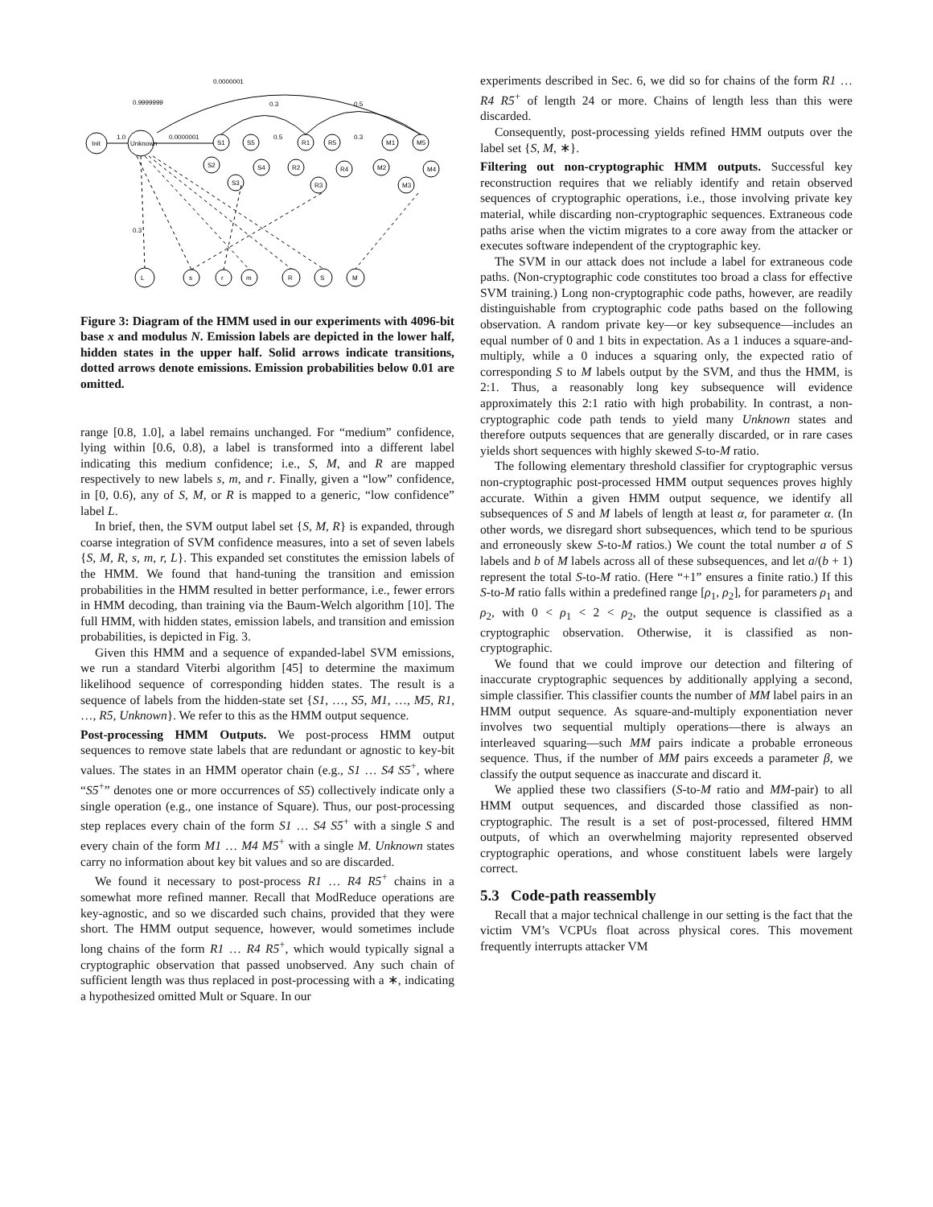0.0000001
0.9999999
1.0
Init
Unknown
0.0000001
S1
S5
S2
S3
S4
R1
R5
R2
R3
R4
M1
M5
M2
M3
M4
L
s
r
m
R
S
M
0.3
0.5
0.5
0.3
0.3
Figure 3: Diagram of the HMM used in our experiments with 4096-bit base x and modulus N. Emission labels are depicted in the lower half, hidden states in the upper half. Solid arrows indicate transitions, dotted arrows denote emissions. Emission probabilities below 0.01 are omitted.
range [0.8, 1.0], a label remains unchanged. For “medium” confidence, lying within [0.6, 0.8), a label is transformed into a different label indicating this medium confidence; i.e., S, M, and R are mapped respectively to new labels s, m, and r. Finally, given a “low” confidence, in [0, 0.6), any of S, M, or R is mapped to a generic, “low confidence” label L.
In brief, then, the SVM output label set {S, M, R} is expanded, through coarse integration of SVM confidence measures, into a set of seven labels {S, M, R, s, m, r, L}. This expanded set constitutes the emission labels of the HMM. We found that hand-tuning the transition and emission probabilities in the HMM resulted in better performance, i.e., fewer errors in HMM decoding, than training via the Baum-Welch algorithm [10]. The full HMM, with hidden states, emission labels, and transition and emission probabilities, is depicted in Fig. 3.
Given this HMM and a sequence of expanded-label SVM emissions, we run a standard Viterbi algorithm [45] to determine the maximum likelihood sequence of corresponding hidden states. The result is a sequence of labels from the hidden-state set {S1, …, S5, M1, …, M5, R1, …, R5, Unknown}. We refer to this as the HMM output sequence.
Post-processing HMM Outputs. We post-process HMM output sequences to remove state labels that are redundant or agnostic to key-bit values. The states in an HMM operator chain (e.g., S1 … S4 S5<sup>+</sup>, where “S5<sup>+</sup>” denotes one or more occurrences of S5) collectively indicate only a single operation (e.g., one instance of Square). Thus, our post-processing step replaces every chain of the form S1 … S4 S5<sup>+</sup> with a single S and every chain of the form M1 … M4 M5<sup>+</sup> with a single M. Unknown states carry no information about key bit values and so are discarded.
We found it necessary to post-process R1 … R4 R5<sup>+</sup> chains in a somewhat more refined manner. Recall that ModReduce operations are key-agnostic, and so we discarded such chains, provided that they were short. The HMM output sequence, however, would sometimes include long chains of the form R1 … R4 R5<sup>+</sup>, which would typically signal a cryptographic observation that passed unobserved. Any such chain of sufficient length was thus replaced in post-processing with a ∗, indicating a hypothesized omitted Mult or Square. In our
experiments described in Sec. 6, we did so for chains of the form R1 … R4 R5<sup>+</sup> of length 24 or more. Chains of length less than this were discarded.
Consequently, post-processing yields refined HMM outputs over the label set {S, M, ∗}.
Filtering out non-cryptographic HMM outputs. Successful key reconstruction requires that we reliably identify and retain observed sequences of cryptographic operations, i.e., those involving private key material, while discarding non-cryptographic sequences. Extraneous code paths arise when the victim migrates to a core away from the attacker or executes software independent of the cryptographic key.
The SVM in our attack does not include a label for extraneous code paths. (Non-cryptographic code constitutes too broad a class for effective SVM training.) Long non-cryptographic code paths, however, are readily distinguishable from cryptographic code paths based on the following observation. A random private key—or key subsequence—includes an equal number of 0 and 1 bits in expectation. As a 1 induces a square-and-multiply, while a 0 induces a squaring only, the expected ratio of corresponding S to M labels output by the SVM, and thus the HMM, is 2:1. Thus, a reasonably long key subsequence will evidence approximately this 2:1 ratio with high probability. In contrast, a non-cryptographic code path tends to yield many Unknown states and therefore outputs sequences that are generally discarded, or in rare cases yields short sequences with highly skewed S-to-M ratio.
The following elementary threshold classifier for cryptographic versus non-cryptographic post-processed HMM output sequences proves highly accurate. Within a given HMM output sequence, we identify all subsequences of S and M labels of length at least α, for parameter α. (In other words, we disregard short subsequences, which tend to be spurious and erroneously skew S-to-M ratios.) We count the total number a of S labels and b of M labels across all of these subsequences, and let a/(b + 1) represent the total S-to-M ratio. (Here “+1” ensures a finite ratio.) If this S-to-M ratio falls within a predefined range [ρ<sub>1</sub>, ρ<sub>2</sub>], for parameters ρ<sub>1</sub> and ρ<sub>2</sub>, with 0 < ρ<sub>1</sub> < 2 < ρ<sub>2</sub>, the output sequence is classified as a cryptographic observation. Otherwise, it is classified as non-cryptographic.
We found that we could improve our detection and filtering of inaccurate cryptographic sequences by additionally applying a second, simple classifier. This classifier counts the number of MM label pairs in an HMM output sequence. As square-and-multiply exponentiation never involves two sequential multiply operations—there is always an interleaved squaring—such MM pairs indicate a probable erroneous sequence. Thus, if the number of MM pairs exceeds a parameter β, we classify the output sequence as inaccurate and discard it.
We applied these two classifiers (S-to-M ratio and MM-pair) to all HMM output sequences, and discarded those classified as non-cryptographic. The result is a set of post-processed, filtered HMM outputs, of which an overwhelming majority represented observed cryptographic operations, and whose constituent labels were largely correct.
5.3 Code-path reassembly
Recall that a major technical challenge in our setting is the fact that the victim VM’s VCPUs float across physical cores. This movement frequently interrupts attacker VM